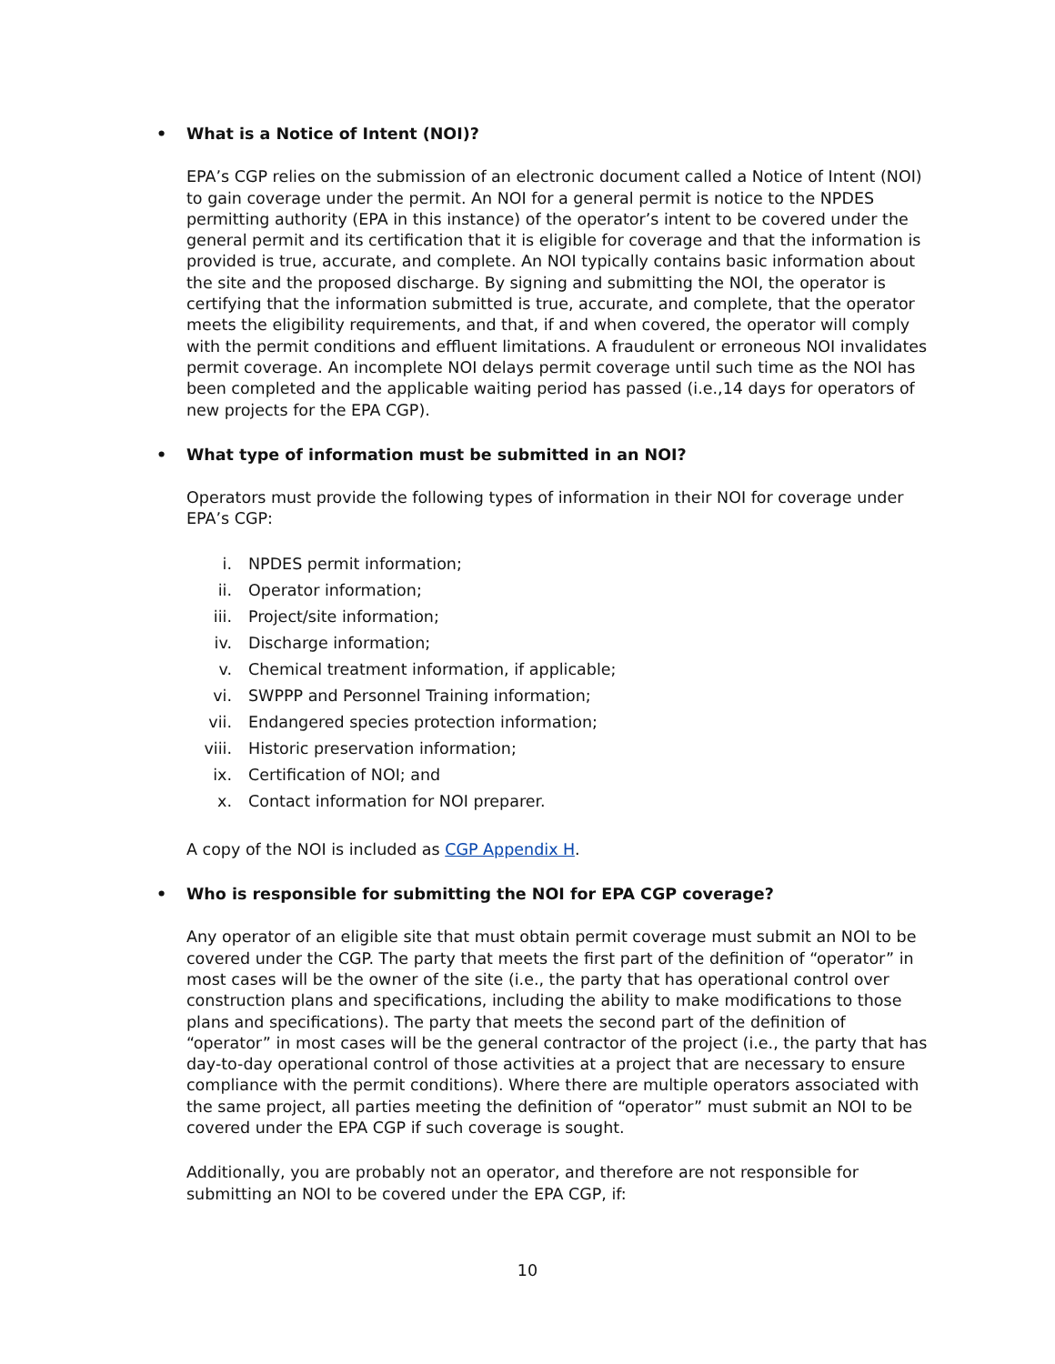• What is a Notice of Intent (NOI)?
EPA’s CGP relies on the submission of an electronic document called a Notice of Intent (NOI) to gain coverage under the permit. An NOI for a general permit is notice to the NPDES permitting authority (EPA in this instance) of the operator’s intent to be covered under the general permit and its certification that it is eligible for coverage and that the information is provided is true, accurate, and complete. An NOI typically contains basic information about the site and the proposed discharge. By signing and submitting the NOI, the operator is certifying that the information submitted is true, accurate, and complete, that the operator meets the eligibility requirements, and that, if and when covered, the operator will comply with the permit conditions and effluent limitations. A fraudulent or erroneous NOI invalidates permit coverage. An incomplete NOI delays permit coverage until such time as the NOI has been completed and the applicable waiting period has passed (i.e.,14 days for operators of new projects for the EPA CGP).
• What type of information must be submitted in an NOI?
Operators must provide the following types of information in their NOI for coverage under EPA’s CGP:
i. NPDES permit information;
ii. Operator information;
iii. Project/site information;
iv. Discharge information;
v. Chemical treatment information, if applicable;
vi. SWPPP and Personnel Training information;
vii. Endangered species protection information;
viii. Historic preservation information;
ix. Certification of NOI; and
x. Contact information for NOI preparer.
A copy of the NOI is included as CGP Appendix H.
• Who is responsible for submitting the NOI for EPA CGP coverage?
Any operator of an eligible site that must obtain permit coverage must submit an NOI to be covered under the CGP. The party that meets the first part of the definition of “operator” in most cases will be the owner of the site (i.e., the party that has operational control over construction plans and specifications, including the ability to make modifications to those plans and specifications). The party that meets the second part of the definition of “operator” in most cases will be the general contractor of the project (i.e., the party that has day-to-day operational control of those activities at a project that are necessary to ensure compliance with the permit conditions). Where there are multiple operators associated with the same project, all parties meeting the definition of “operator” must submit an NOI to be covered under the EPA CGP if such coverage is sought.
Additionally, you are probably not an operator, and therefore are not responsible for submitting an NOI to be covered under the EPA CGP, if:
10